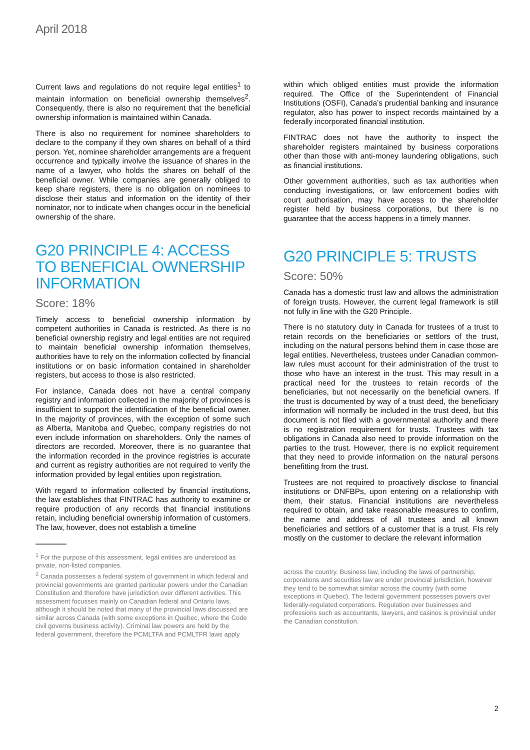April 2018
Current laws and regulations do not require legal entities<sup>1</sup> to maintain information on beneficial ownership themselves<sup>2</sup>. Consequently, there is also no requirement that the beneficial ownership information is maintained within Canada.
There is also no requirement for nominee shareholders to declare to the company if they own shares on behalf of a third person. Yet, nominee shareholder arrangements are a frequent occurrence and typically involve the issuance of shares in the name of a lawyer, who holds the shares on behalf of the beneficial owner. While companies are generally obliged to keep share registers, there is no obligation on nominees to disclose their status and information on the identity of their nominator, nor to indicate when changes occur in the beneficial ownership of the share.
G20 PRINCIPLE 4: ACCESS TO BENEFICIAL OWNERSHIP INFORMATION
Score: 18%
Timely access to beneficial ownership information by competent authorities in Canada is restricted. As there is no beneficial ownership registry and legal entities are not required to maintain beneficial ownership information themselves, authorities have to rely on the information collected by financial institutions or on basic information contained in shareholder registers, but access to those is also restricted.
For instance, Canada does not have a central company registry and information collected in the majority of provinces is insufficient to support the identification of the beneficial owner. In the majority of provinces, with the exception of some such as Alberta, Manitoba and Quebec, company registries do not even include information on shareholders. Only the names of directors are recorded. Moreover, there is no guarantee that the information recorded in the province registries is accurate and current as registry authorities are not required to verify the information provided by legal entities upon registration.
With regard to information collected by financial institutions, the law establishes that FINTRAC has authority to examine or require production of any records that financial institutions retain, including beneficial ownership information of customers. The law, however, does not establish a timeline
<sup>1</sup> For the purpose of this assessment, legal entities are understood as private, non-listed companies.
<sup>2</sup> Canada possesses a federal system of government in which federal and provincial governments are granted particular powers under the Canadian Constitution and therefore have jurisdiction over different activities. This assessment focusses mainly on Canadian federal and Ontario laws, although it should be noted that many of the provincial laws discussed are similar across Canada (with some exceptions in Quebec, where the Code civil governs business activity). Criminal law powers are held by the federal government, therefore the PCMLTFA and PCMLTFR laws apply
within which obliged entities must provide the information required. The Office of the Superintendent of Financial Institutions (OSFI), Canada’s prudential banking and insurance regulator, also has power to inspect records maintained by a federally incorporated financial institution.
FINTRAC does not have the authority to inspect the shareholder registers maintained by business corporations other than those with anti-money laundering obligations, such as financial institutions.
Other government authorities, such as tax authorities when conducting investigations, or law enforcement bodies with court authorisation, may have access to the shareholder register held by business corporations, but there is no guarantee that the access happens in a timely manner.
G20 PRINCIPLE 5: TRUSTS
Score: 50%
Canada has a domestic trust law and allows the administration of foreign trusts. However, the current legal framework is still not fully in line with the G20 Principle.
There is no statutory duty in Canada for trustees of a trust to retain records on the beneficiaries or settlors of the trust, including on the natural persons behind them in case those are legal entities. Nevertheless, trustees under Canadian common-law rules must account for their administration of the trust to those who have an interest in the trust. This may result in a practical need for the trustees to retain records of the beneficiaries, but not necessarily on the beneficial owners. If the trust is documented by way of a trust deed, the beneficiary information will normally be included in the trust deed, but this document is not filed with a governmental authority and there is no registration requirement for trusts. Trustees with tax obligations in Canada also need to provide information on the parties to the trust. However, there is no explicit requirement that they need to provide information on the natural persons benefitting from the trust.
Trustees are not required to proactively disclose to financial institutions or DNFBPs, upon entering on a relationship with them, their status. Financial institutions are nevertheless required to obtain, and take reasonable measures to confirm, the name and address of all trustees and all known beneficiaries and settlors of a customer that is a trust. FIs rely mostly on the customer to declare the relevant information
across the country. Business law, including the laws of partnership, corporations and securities law are under provincial jurisdiction, however they tend to be somewhat similar across the country (with some exceptions in Quebec). The federal government possesses powers over federally-regulated corporations. Regulation over businesses and professions such as accountants, lawyers, and casinos is provincial under the Canadian constitution.
2